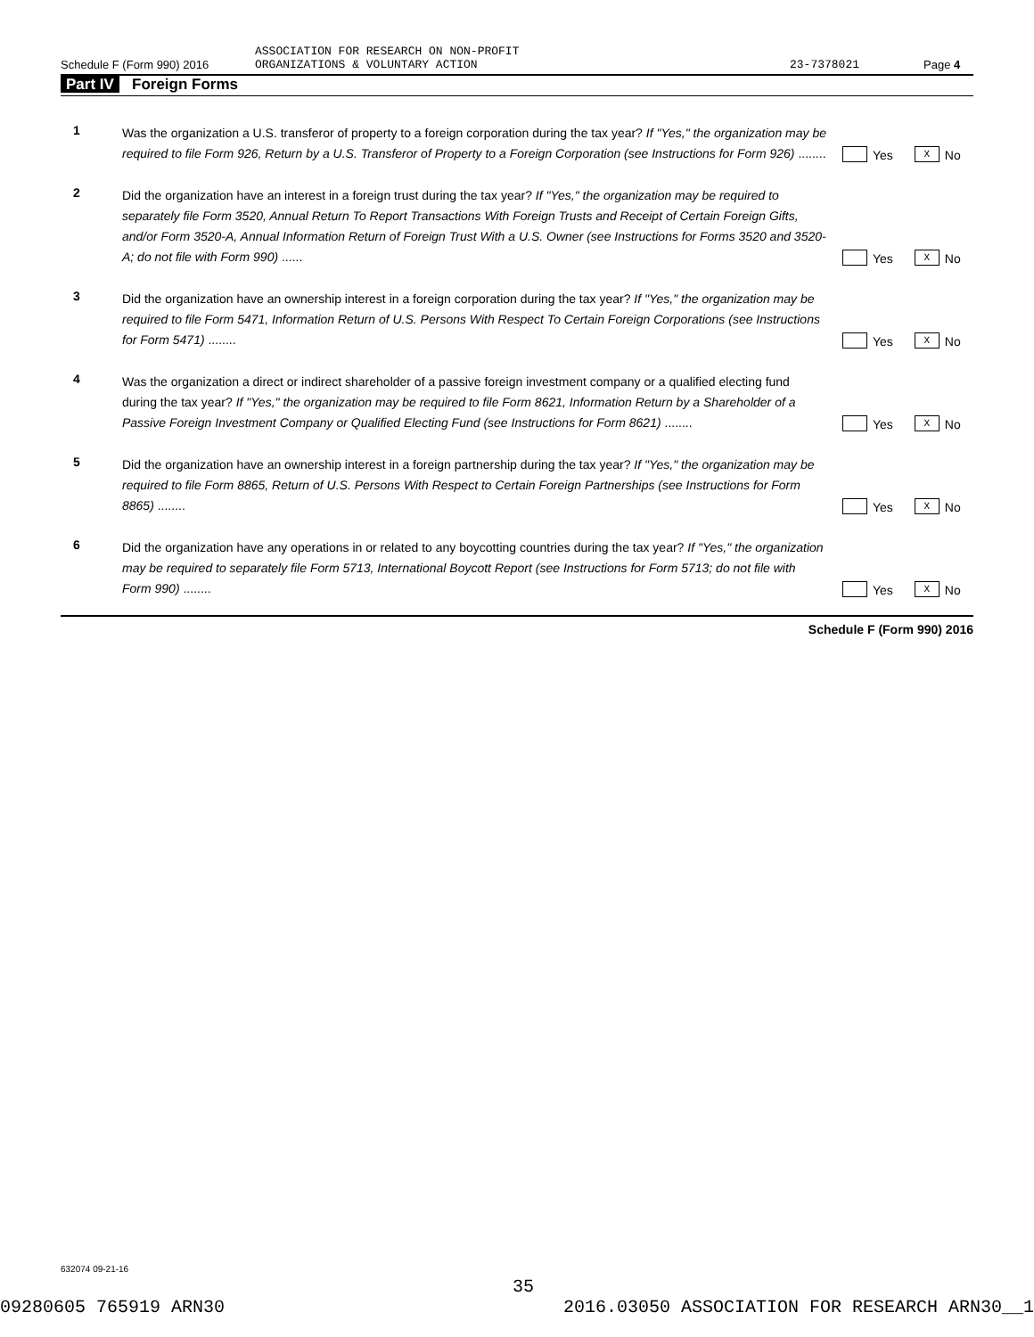ASSOCIATION FOR RESEARCH ON NON-PROFIT
Schedule F (Form 990) 2016 ORGANIZATIONS & VOLUNTARY ACTION 23-7378021 Page 4
Part IV Foreign Forms
1
Was the organization a U.S. transferor of property to a foreign corporation during the tax year? If "Yes," the organization may be required to file Form 926, Return by a U.S. Transferor of Property to a Foreign Corporation (see Instructions for Form 926) ........
Yes X No
2
Did the organization have an interest in a foreign trust during the tax year? If "Yes," the organization may be required to separately file Form 3520, Annual Return To Report Transactions With Foreign Trusts and Receipt of Certain Foreign Gifts, and/or Form 3520-A, Annual Information Return of Foreign Trust With a U.S. Owner (see Instructions for Forms 3520 and 3520-A; do not file with Form 990) ......
Yes X No
3
Did the organization have an ownership interest in a foreign corporation during the tax year? If "Yes," the organization may be required to file Form 5471, Information Return of U.S. Persons With Respect To Certain Foreign Corporations (see Instructions for Form 5471) ........
Yes X No
4
Was the organization a direct or indirect shareholder of a passive foreign investment company or a qualified electing fund during the tax year? If "Yes," the organization may be required to file Form 8621, Information Return by a Shareholder of a Passive Foreign Investment Company or Qualified Electing Fund (see Instructions for Form 8621) ........
Yes X No
5
Did the organization have an ownership interest in a foreign partnership during the tax year? If "Yes," the organization may be required to file Form 8865, Return of U.S. Persons With Respect to Certain Foreign Partnerships (see Instructions for Form 8865) ........
Yes X No
6
Did the organization have any operations in or related to any boycotting countries during the tax year? If "Yes," the organization may be required to separately file Form 5713, International Boycott Report (see Instructions for Form 5713; do not file with Form 990) ........
Yes X No
Schedule F (Form 990) 2016
632074 09-21-16
35
09280605 765919 ARN30 2016.03050 ASSOCIATION FOR RESEARCH ARN30__1